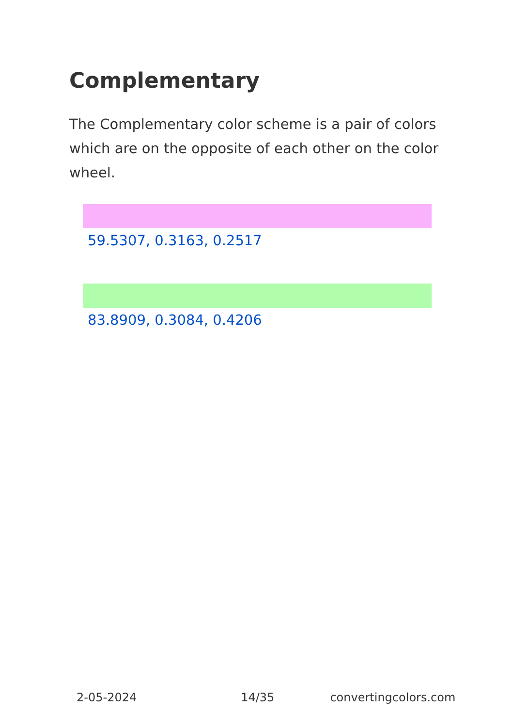Complementary
The Complementary color scheme is a pair of colors which are on the opposite of each other on the color wheel.
59.5307, 0.3163, 0.2517
83.8909, 0.3084, 0.4206
2-05-2024 14/35 convertingcolors.com